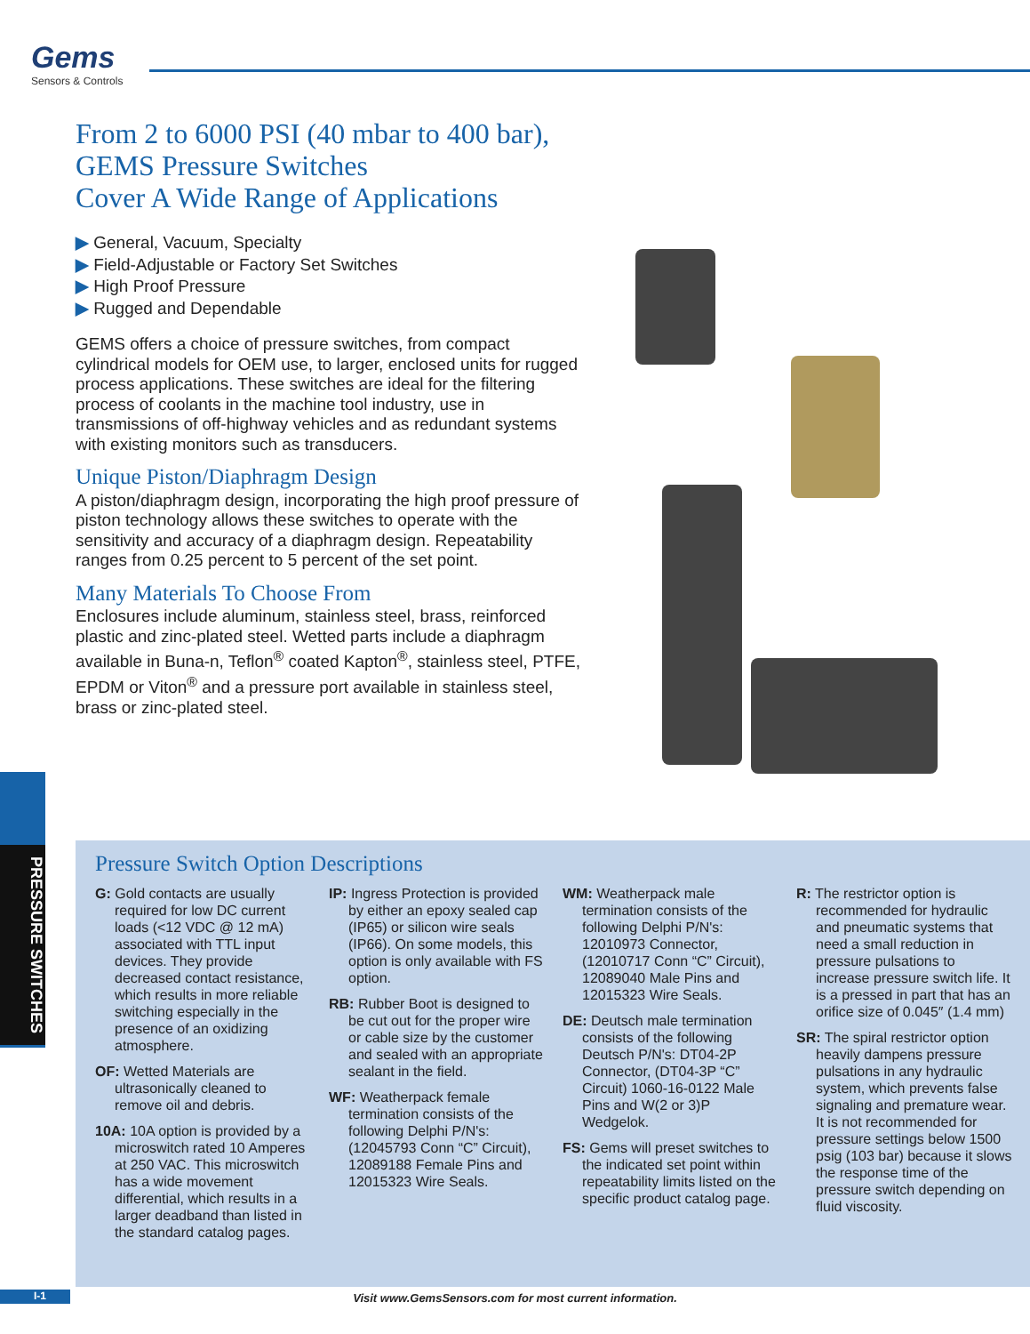Gems
Sensors & Controls
From 2 to 6000 PSI (40 mbar to 400 bar),
GEMS Pressure Switches
Cover A Wide Range of Applications
▶ General, Vacuum, Specialty
▶ Field-Adjustable or Factory Set Switches
▶ High Proof Pressure
▶ Rugged and Dependable
GEMS offers a choice of pressure switches, from compact cylindrical models for OEM use, to larger, enclosed units for rugged process applications. These switches are ideal for the filtering process of coolants in the machine tool industry, use in transmissions of off-highway vehicles and as redundant systems with existing monitors such as transducers.
Unique Piston/Diaphragm Design
A piston/diaphragm design, incorporating the high proof pressure of piston technology allows these switches to operate with the sensitivity and accuracy of a diaphragm design. Repeatability ranges from 0.25 percent to 5 percent of the set point.
Many Materials To Choose From
Enclosures include aluminum, stainless steel, brass, reinforced plastic and zinc-plated steel. Wetted parts include a diaphragm available in Buna-n, Teflon<sup>®</sup> coated Kapton<sup>®</sup>, stainless steel, PTFE, EPDM or Viton<sup>®</sup> and a pressure port available in stainless steel, brass or zinc-plated steel.
PRESSURE SWITCHES
Pressure Switch Option Descriptions
G: Gold contacts are usually required for low DC current loads (<12 VDC @ 12 mA) associated with TTL input devices. They provide decreased contact resistance, which results in more reliable switching especially in the presence of an oxidizing atmosphere.
OF: Wetted Materials are ultrasonically cleaned to remove oil and debris.
10A: 10A option is provided by a microswitch rated 10 Amperes at 250 VAC. This microswitch has a wide movement differential, which results in a larger deadband than listed in the standard catalog pages.
IP: Ingress Protection is provided by either an epoxy sealed cap (IP65) or silicon wire seals (IP66). On some models, this option is only available with FS option.
RB: Rubber Boot is designed to be cut out for the proper wire or cable size by the customer and sealed with an appropriate sealant in the field.
WF: Weatherpack female termination consists of the following Delphi P/N's:(12045793 Conn “C” Circuit), 12089188 Female Pins and 12015323 Wire Seals.
WM: Weatherpack male termination consists of the following Delphi P/N's: 12010973 Connector, (12010717 Conn “C” Circuit), 12089040 Male Pins and 12015323 Wire Seals.
DE: Deutsch male termination consists of the following Deutsch P/N's: DT04-2P Connector, (DT04-3P “C” Circuit) 1060-16-0122 Male Pins and W(2 or 3)P Wedgelok.
FS: Gems will preset switches to the indicated set point within repeatability limits listed on the specific product catalog page.
R: The restrictor option is recommended for hydraulic and pneumatic systems that need a small reduction in pressure pulsations to increase pressure switch life. It is a pressed in part that has an orifice size of 0.045″ (1.4 mm)
SR: The spiral restrictor option heavily dampens pressure pulsations in any hydraulic system, which prevents false signaling and premature wear. It is not recommended for pressure settings below 1500 psig (103 bar) because it slows the response time of the pressure switch depending on fluid viscosity.
I-1
Visit www.GemsSensors.com for most current information.